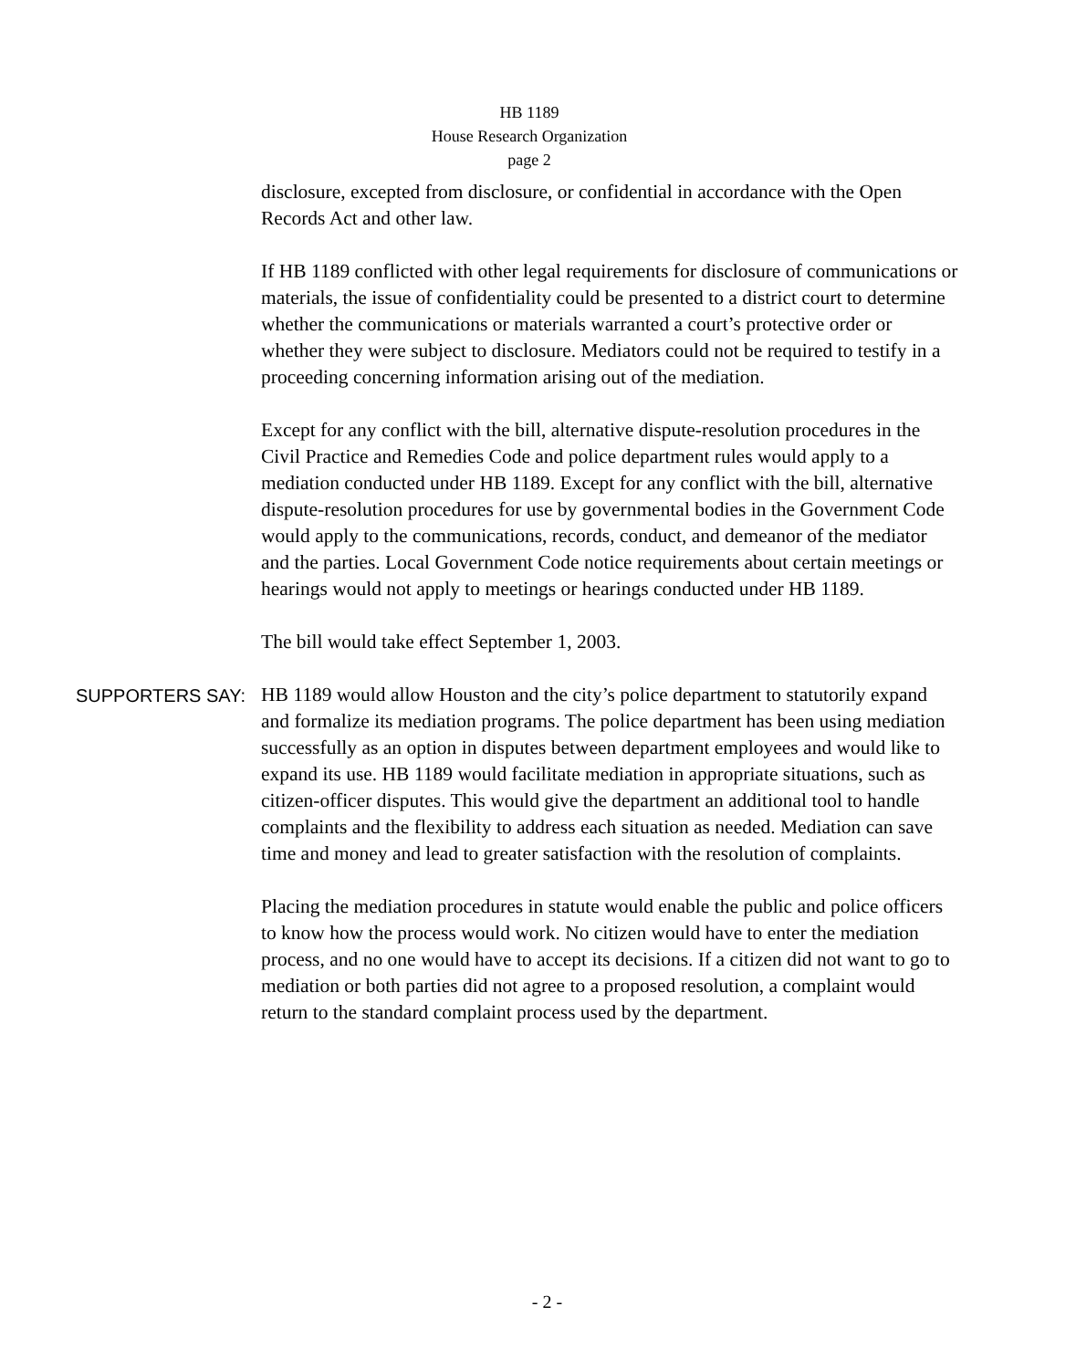HB 1189
House Research Organization
page 2
disclosure, excepted from disclosure, or confidential in accordance with the Open Records Act and other law.
If HB 1189 conflicted with other legal requirements for disclosure of communications or materials, the issue of confidentiality could be presented to a district court to determine whether the communications or materials warranted a court’s protective order or whether they were subject to disclosure. Mediators could not be required to testify in a proceeding concerning information arising out of the mediation.
Except for any conflict with the bill, alternative dispute-resolution procedures in the Civil Practice and Remedies Code and police department rules would apply to a mediation conducted under HB 1189. Except for any conflict with the bill, alternative dispute-resolution procedures for use by governmental bodies in the Government Code would apply to the communications, records, conduct, and demeanor of the mediator and the parties. Local Government Code notice requirements about certain meetings or hearings would not apply to meetings or hearings conducted under HB 1189.
The bill would take effect September 1, 2003.
SUPPORTERS SAY:
HB 1189 would allow Houston and the city’s police department to statutorily expand and formalize its mediation programs. The police department has been using mediation successfully as an option in disputes between department employees and would like to expand its use. HB 1189 would facilitate mediation in appropriate situations, such as citizen-officer disputes. This would give the department an additional tool to handle complaints and the flexibility to address each situation as needed. Mediation can save time and money and lead to greater satisfaction with the resolution of complaints.
Placing the mediation procedures in statute would enable the public and police officers to know how the process would work. No citizen would have to enter the mediation process, and no one would have to accept its decisions. If a citizen did not want to go to mediation or both parties did not agree to a proposed resolution, a complaint would return to the standard complaint process used by the department.
- 2 -